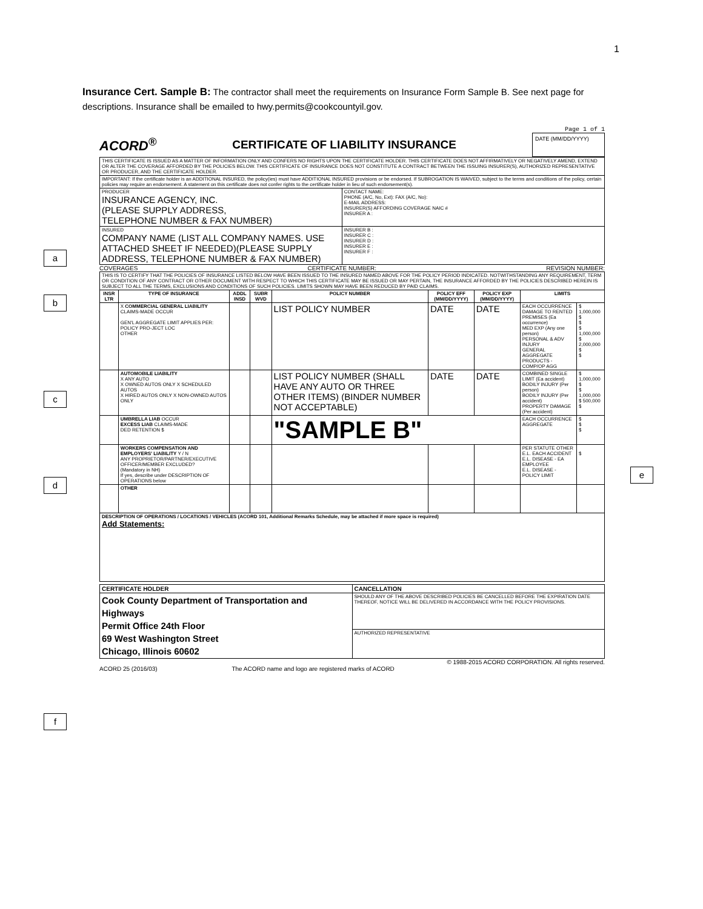1
Insurance Cert. Sample B: The contractor shall meet the requirements on Insurance Form Sample B. See next page for descriptions. Insurance shall be emailed to hwy.permits@cookcountyil.gov.
a
b
c
d
e
f
Page 1 of 1
ACORD<sup>®</sup> CERTIFICATE OF LIABILITY INSURANCE DATE (MM/DD/YYYY)
| THIS CERTIFICATE IS ISSUED AS A MATTER OF INFORMATION ONLY AND CONFERS NO RIGHTS UPON THE CERTIFICATE HOLDER. THIS CERTIFICATE DOES NOT AFFIRMATIVELY OR NEGATIVELY AMEND, EXTEND OR ALTER THE COVERAGE AFFORDED BY THE POLICIES BELOW. THIS CERTIFICATE OF INSURANCE DOES NOT CONSTITUTE A CONTRACT BETWEEN THE ISSUING INSURER(S), AUTHORIZED REPRESENTATIVE OR PRODUCER, AND THE CERTIFICATE HOLDER. | |
| IMPORTANT: If the certificate holder is an ADDITIONAL INSURED, the policy(ies) must have ADDITIONAL INSURED provisions or be endorsed. If SUBROGATION IS WAIVED, subject to the terms and conditions of the policy, certain policies may require an endorsement. A statement on this certificate does not confer rights to the certificate holder in lieu of such endorsement(s). | |
| PRODUCER INSURANCE AGENCY, INC. (PLEASE SUPPLY ADDRESS, TELEPHONE NUMBER & FAX NUMBER) | CONTACT NAME: PHONE (A/C, No, Ext): FAX (A/C, No): E-MAIL ADDRESS: INSURER(S) AFFORDING COVERAGE NAIC # INSURER A : |
| INSURED COMPANY NAME (LIST ALL COMPANY NAMES. USE ATTACHED SHEET IF NEEDED)(PLEASE SUPPLY ADDRESS, TELEPHONE NUMBER & FAX NUMBER) | INSURER B : INSURER C : INSURER D : INSURER E : INSURER F : |
COVERAGES CERTIFICATE NUMBER: REVISION NUMBER:
| THIS IS TO CERTIFY THAT THE POLICIES OF INSURANCE LISTED BELOW HAVE BEEN ISSUED TO THE INSURED NAMED ABOVE FOR THE POLICY PERIOD INDICATED. NOTWITHSTANDING ANY REQUIREMENT, TERM OR CONDITION OF ANY CONTRACT OR OTHER DOCUMENT WITH RESPECT TO WHICH THIS CERTIFICATE MAY BE ISSUED OR MAY PERTAIN, THE INSURANCE AFFORDED BY THE POLICIES DESCRIBED HEREIN IS SUBJECT TO ALL THE TERMS, EXCLUSIONS AND CONDITIONS OF SUCH POLICIES. LIMITS SHOWN MAY HAVE BEEN REDUCED BY PAID CLAIMS. | | | | | | | | |
| INSR LTR | TYPE OF INSURANCE | ADDL INSD | SUBR WVD | POLICY NUMBER | POLICY EFF (MM/DD/YYYY) | POLICY EXP (MM/DD/YYYY) | LIMITS | |
| | X COMMERCIAL GENERAL LIABILITY CLAIMS-MADE OCCUR GEN'L AGGREGATE LIMIT APPLIES PER: POLICY PRO-JECT LOC OTHER | | | LIST POLICY NUMBER | DATE | DATE | EACH OCCURRENCE DAMAGE TO RENTED PREMISES (Ea occurrence) MED EXP (Any one person) PERSONAL & ADV INJURY GENERAL AGGREGATE PRODUCTS - COMP/OP AGG | $ 1,000,000 $ $ $ 1,000,000 $ 2,000,000 $ $ |
| | AUTOMOBILE LIABILITY X ANY AUTO X OWNED AUTOS ONLY X SCHEDULED AUTOS X HIRED AUTOS ONLY X NON-OWNED AUTOS ONLY | | | LIST POLICY NUMBER (SHALL HAVE ANY AUTO OR THREE OTHER ITEMS) (BINDER NUMBER NOT ACCEPTABLE) | DATE | DATE | COMBINED SINGLE LIMIT (Ea accident) BODILY INJURY (Per person) BODILY INJURY (Per accident) PROPERTY DAMAGE (Per accident) | $ 1,000,000 $ $ 1,000,000 $ 500,000 $ |
| | UMBRELLA LIAB OCCUR EXCESS LIAB CLAIMS-MADE DED RETENTION $ | | | "SAMPLE B" | | | EACH OCCURRENCE AGGREGATE | $ $ $ |
| | WORKERS COMPENSATION AND EMPLOYERS' LIABILITY Y / N ANY PROPRIETOR/PARTNER/EXECUTIVE OFFICER/MEMBER EXCLUDED? (Mandatory in NH) If yes, describe under DESCRIPTION OF OPERATIONS below | | | | | | PER STATUTE OTHER E.L. EACH ACCIDENT E.L. DISEASE - EA EMPLOYEE E.L. DISEASE - POLICY LIMIT | $ |
| | OTHER | | | | | | | |
| DESCRIPTION OF OPERATIONS / LOCATIONS / VEHICLES (ACORD 101, Additional Remarks Schedule, may be attached if more space is required) Add Statements: | | | | | | | | |
| CERTIFICATE HOLDER | CANCELLATION |
| --- | --- |
| Cook County Department of Transportation and Highways Permit Office 24th Floor 69 West Washington Street Chicago, Illinois 60602 | SHOULD ANY OF THE ABOVE DESCRIBED POLICIES BE CANCELLED BEFORE THE EXPIRATION DATE THEREOF, NOTICE WILL BE DELIVERED IN ACCORDANCE WITH THE POLICY PROVISIONS. |
| | AUTHORIZED REPRESENTATIVE |
© 1988-2015 ACORD CORPORATION. All rights reserved.
ACORD 25 (2016/03) The ACORD name and logo are registered marks of ACORD